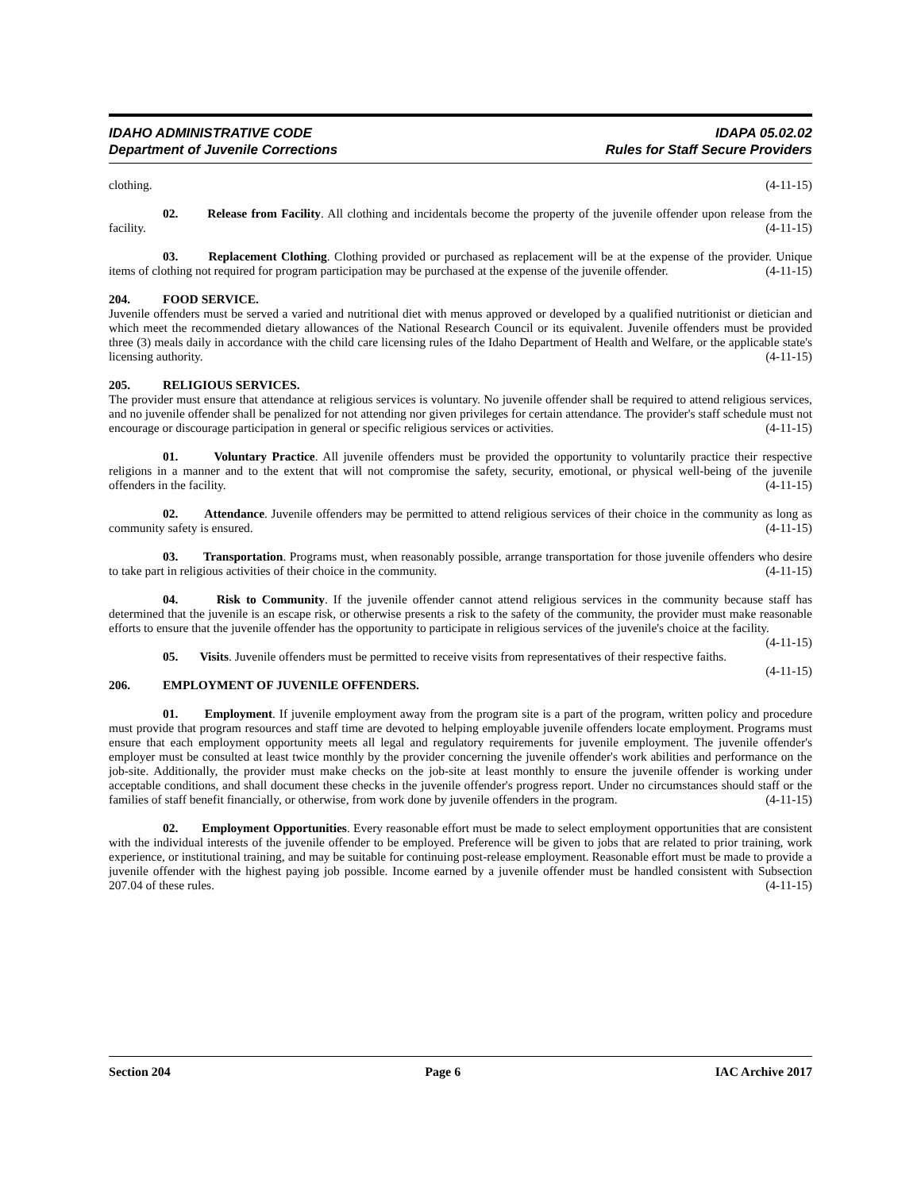IDAHO ADMINISTRATIVE CODE
Department of Juvenile Corrections
IDAPA 05.02.02
Rules for Staff Secure Providers
clothing. (4-11-15)
02. Release from Facility. All clothing and incidentals become the property of the juvenile offender upon release from the facility. (4-11-15)
03. Replacement Clothing. Clothing provided or purchased as replacement will be at the expense of the provider. Unique items of clothing not required for program participation may be purchased at the expense of the juvenile offender. (4-11-15)
204. FOOD SERVICE.
Juvenile offenders must be served a varied and nutritional diet with menus approved or developed by a qualified nutritionist or dietician and which meet the recommended dietary allowances of the National Research Council or its equivalent. Juvenile offenders must be provided three (3) meals daily in accordance with the child care licensing rules of the Idaho Department of Health and Welfare, or the applicable state's licensing authority. (4-11-15)
205. RELIGIOUS SERVICES.
The provider must ensure that attendance at religious services is voluntary. No juvenile offender shall be required to attend religious services, and no juvenile offender shall be penalized for not attending nor given privileges for certain attendance. The provider's staff schedule must not encourage or discourage participation in general or specific religious services or activities. (4-11-15)
01. Voluntary Practice. All juvenile offenders must be provided the opportunity to voluntarily practice their respective religions in a manner and to the extent that will not compromise the safety, security, emotional, or physical well-being of the juvenile offenders in the facility. (4-11-15)
02. Attendance. Juvenile offenders may be permitted to attend religious services of their choice in the community as long as community safety is ensured. (4-11-15)
03. Transportation. Programs must, when reasonably possible, arrange transportation for those juvenile offenders who desire to take part in religious activities of their choice in the community. (4-11-15)
04. Risk to Community. If the juvenile offender cannot attend religious services in the community because staff has determined that the juvenile is an escape risk, or otherwise presents a risk to the safety of the community, the provider must make reasonable efforts to ensure that the juvenile offender has the opportunity to participate in religious services of the juvenile's choice at the facility. (4-11-15)
05. Visits. Juvenile offenders must be permitted to receive visits from representatives of their respective faiths. (4-11-15)
206. EMPLOYMENT OF JUVENILE OFFENDERS.
01. Employment. If juvenile employment away from the program site is a part of the program, written policy and procedure must provide that program resources and staff time are devoted to helping employable juvenile offenders locate employment. Programs must ensure that each employment opportunity meets all legal and regulatory requirements for juvenile employment. The juvenile offender's employer must be consulted at least twice monthly by the provider concerning the juvenile offender's work abilities and performance on the job-site. Additionally, the provider must make checks on the job-site at least monthly to ensure the juvenile offender is working under acceptable conditions, and shall document these checks in the juvenile offender's progress report. Under no circumstances should staff or the families of staff benefit financially, or otherwise, from work done by juvenile offenders in the program. (4-11-15)
02. Employment Opportunities. Every reasonable effort must be made to select employment opportunities that are consistent with the individual interests of the juvenile offender to be employed. Preference will be given to jobs that are related to prior training, work experience, or institutional training, and may be suitable for continuing post-release employment. Reasonable effort must be made to provide a juvenile offender with the highest paying job possible. Income earned by a juvenile offender must be handled consistent with Subsection 207.04 of these rules. (4-11-15)
Section 204 Page 6 IAC Archive 2017